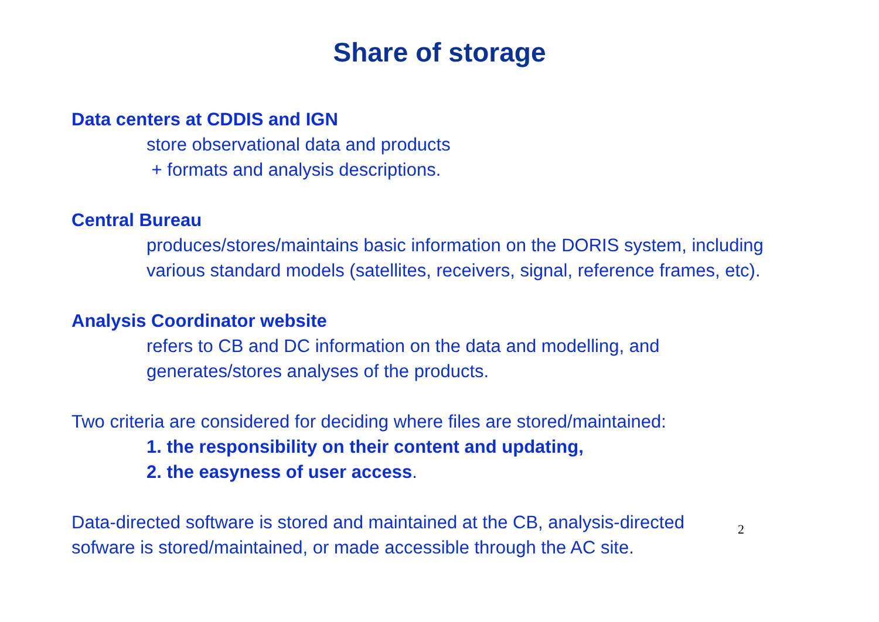Share of storage
Data centers at CDDIS and IGN
store observational data and products
+ formats and analysis descriptions.
Central Bureau
produces/stores/maintains basic information on the DORIS system, including various standard models (satellites, receivers, signal, reference frames, etc).
Analysis Coordinator website
refers to CB and DC information on the data and modelling, and generates/stores analyses of the products.
Two criteria are considered for deciding where files are stored/maintained:
1. the responsibility on their content and updating,
2. the easyness of user access.
2 Data-directed software is stored and maintained at the CB, analysis-directed sofware is stored/maintained, or made accessible through the AC site.